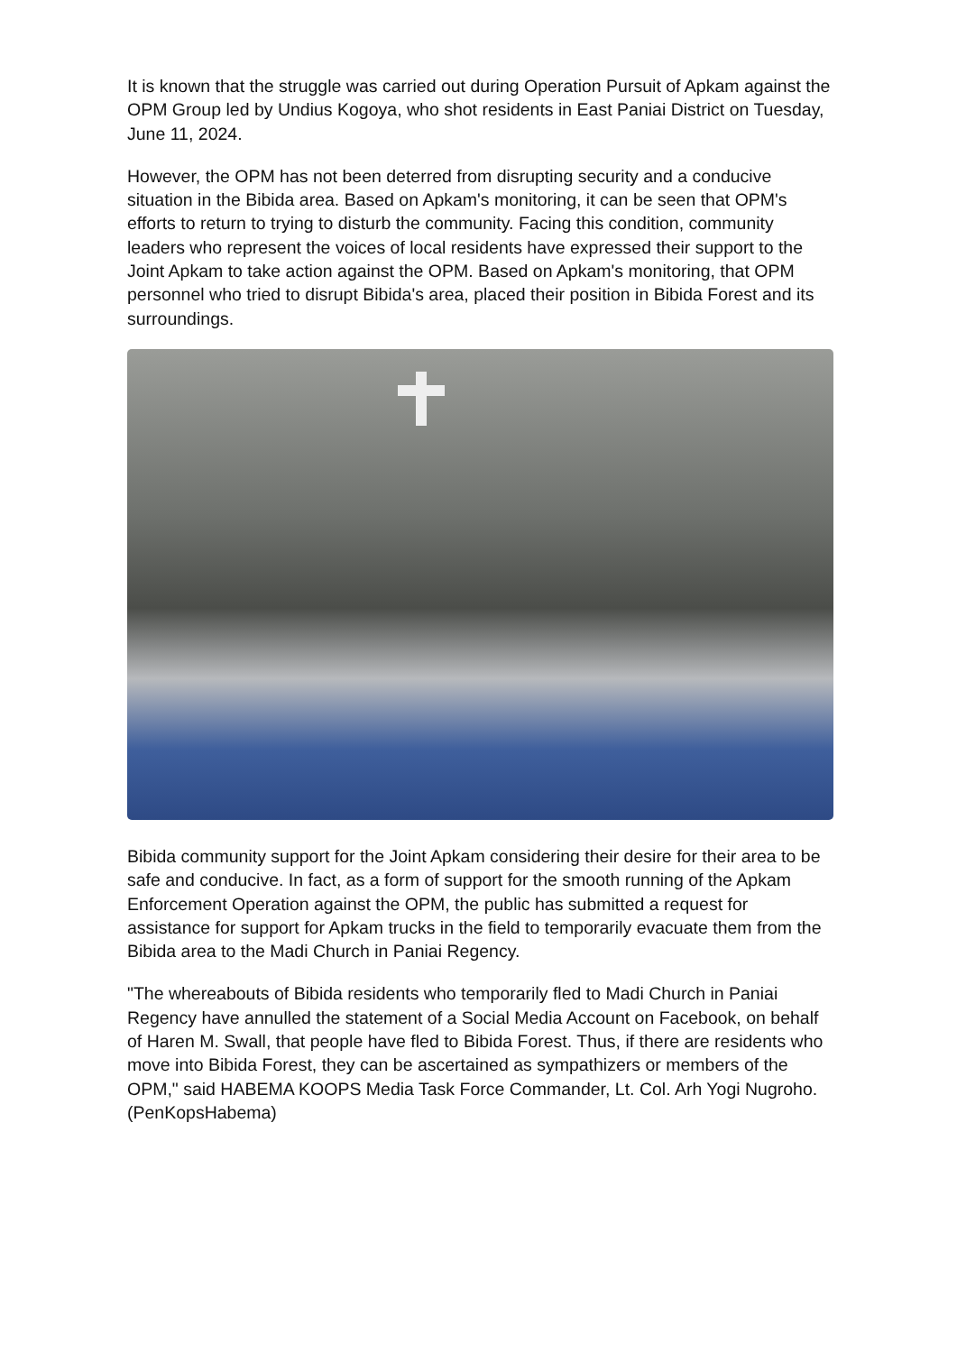It is known that the struggle was carried out during Operation Pursuit of Apkam against the OPM Group led by Undius Kogoya, who shot residents in East Paniai District on Tuesday, June 11, 2024.
However, the OPM has not been deterred from disrupting security and a conducive situation in the Bibida area. Based on Apkam's monitoring, it can be seen that OPM's efforts to return to trying to disturb the community. Facing this condition, community leaders who represent the voices of local residents have expressed their support to the Joint Apkam to take action against the OPM. Based on Apkam's monitoring, that OPM personnel who tried to disrupt Bibida's area, placed their position in Bibida Forest and its surroundings.
Bibida community support for the Joint Apkam considering their desire for their area to be safe and conducive. In fact, as a form of support for the smooth running of the Apkam Enforcement Operation against the OPM, the public has submitted a request for assistance for support for Apkam trucks in the field to temporarily evacuate them from the Bibida area to the Madi Church in Paniai Regency.
"The whereabouts of Bibida residents who temporarily fled to Madi Church in Paniai Regency have annulled the statement of a Social Media Account on Facebook, on behalf of Haren M. Swall, that people have fled to Bibida Forest. Thus, if there are residents who move into Bibida Forest, they can be ascertained as sympathizers or members of the OPM," said HABEMA KOOPS Media Task Force Commander, Lt. Col. Arh Yogi Nugroho. (PenKopsHabema)